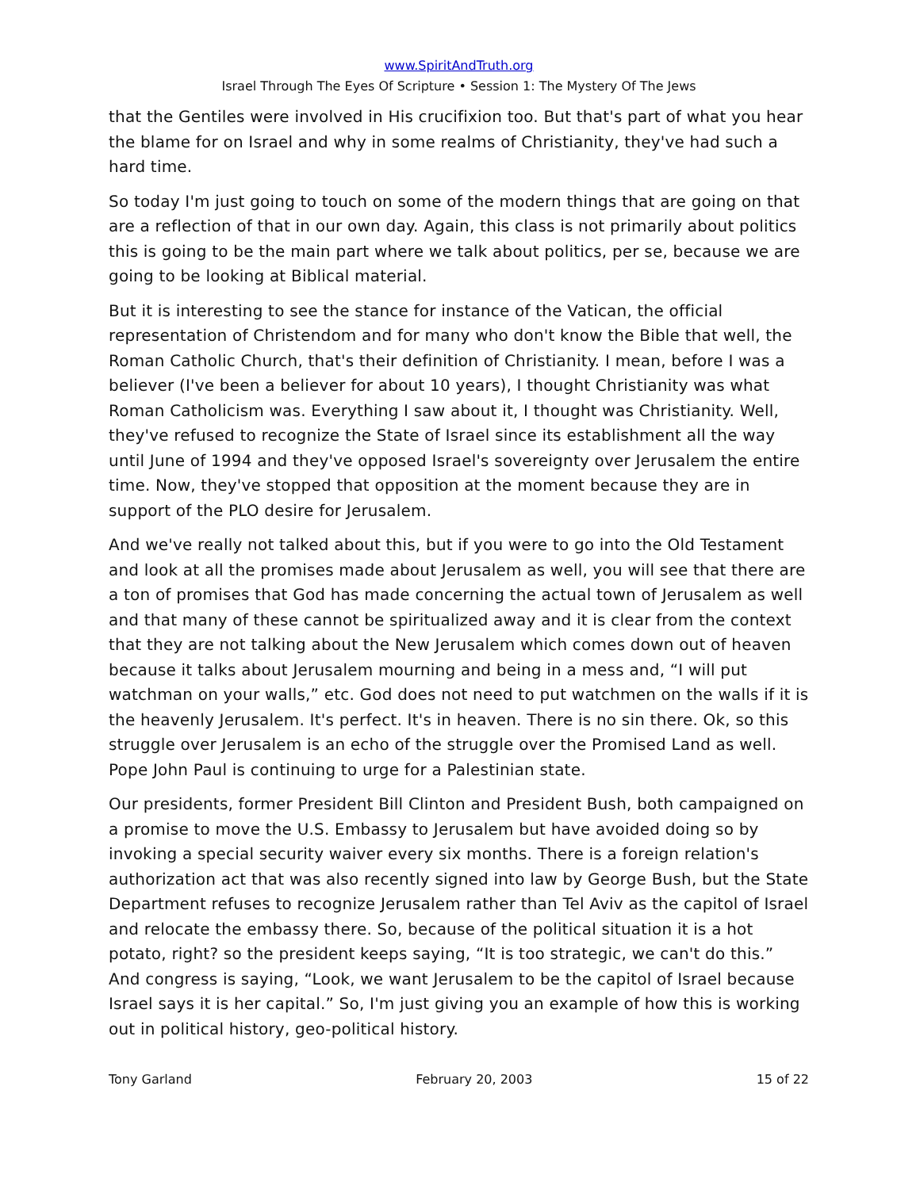www.SpiritAndTruth.org
Israel Through The Eyes Of Scripture • Session 1: The Mystery Of The Jews
that the Gentiles were involved in His crucifixion too. But that's part of what you hear the blame for on Israel and why in some realms of Christianity, they've had such a hard time.
So today I'm just going to touch on some of the modern things that are going on that are a reflection of that in our own day. Again, this class is not primarily about politics this is going to be the main part where we talk about politics, per se, because we are going to be looking at Biblical material.
But it is interesting to see the stance for instance of the Vatican, the official representation of Christendom and for many who don't know the Bible that well, the Roman Catholic Church, that's their definition of Christianity. I mean, before I was a believer (I've been a believer for about 10 years), I thought Christianity was what Roman Catholicism was. Everything I saw about it, I thought was Christianity. Well, they've refused to recognize the State of Israel since its establishment all the way until June of 1994 and they've opposed Israel's sovereignty over Jerusalem the entire time. Now, they've stopped that opposition at the moment because they are in support of the PLO desire for Jerusalem.
And we've really not talked about this, but if you were to go into the Old Testament and look at all the promises made about Jerusalem as well, you will see that there are a ton of promises that God has made concerning the actual town of Jerusalem as well and that many of these cannot be spiritualized away and it is clear from the context that they are not talking about the New Jerusalem which comes down out of heaven because it talks about Jerusalem mourning and being in a mess and, “I will put watchman on your walls,” etc. God does not need to put watchmen on the walls if it is the heavenly Jerusalem. It's perfect. It's in heaven. There is no sin there. Ok, so this struggle over Jerusalem is an echo of the struggle over the Promised Land as well. Pope John Paul is continuing to urge for a Palestinian state.
Our presidents, former President Bill Clinton and President Bush, both campaigned on a promise to move the U.S. Embassy to Jerusalem but have avoided doing so by invoking a special security waiver every six months. There is a foreign relation's authorization act that was also recently signed into law by George Bush, but the State Department refuses to recognize Jerusalem rather than Tel Aviv as the capitol of Israel and relocate the embassy there. So, because of the political situation it is a hot potato, right? so the president keeps saying, “It is too strategic, we can't do this.” And congress is saying, “Look, we want Jerusalem to be the capitol of Israel because Israel says it is her capital.” So, I'm just giving you an example of how this is working out in political history, geo-political history.
Tony Garland February 20, 2003 15 of 22